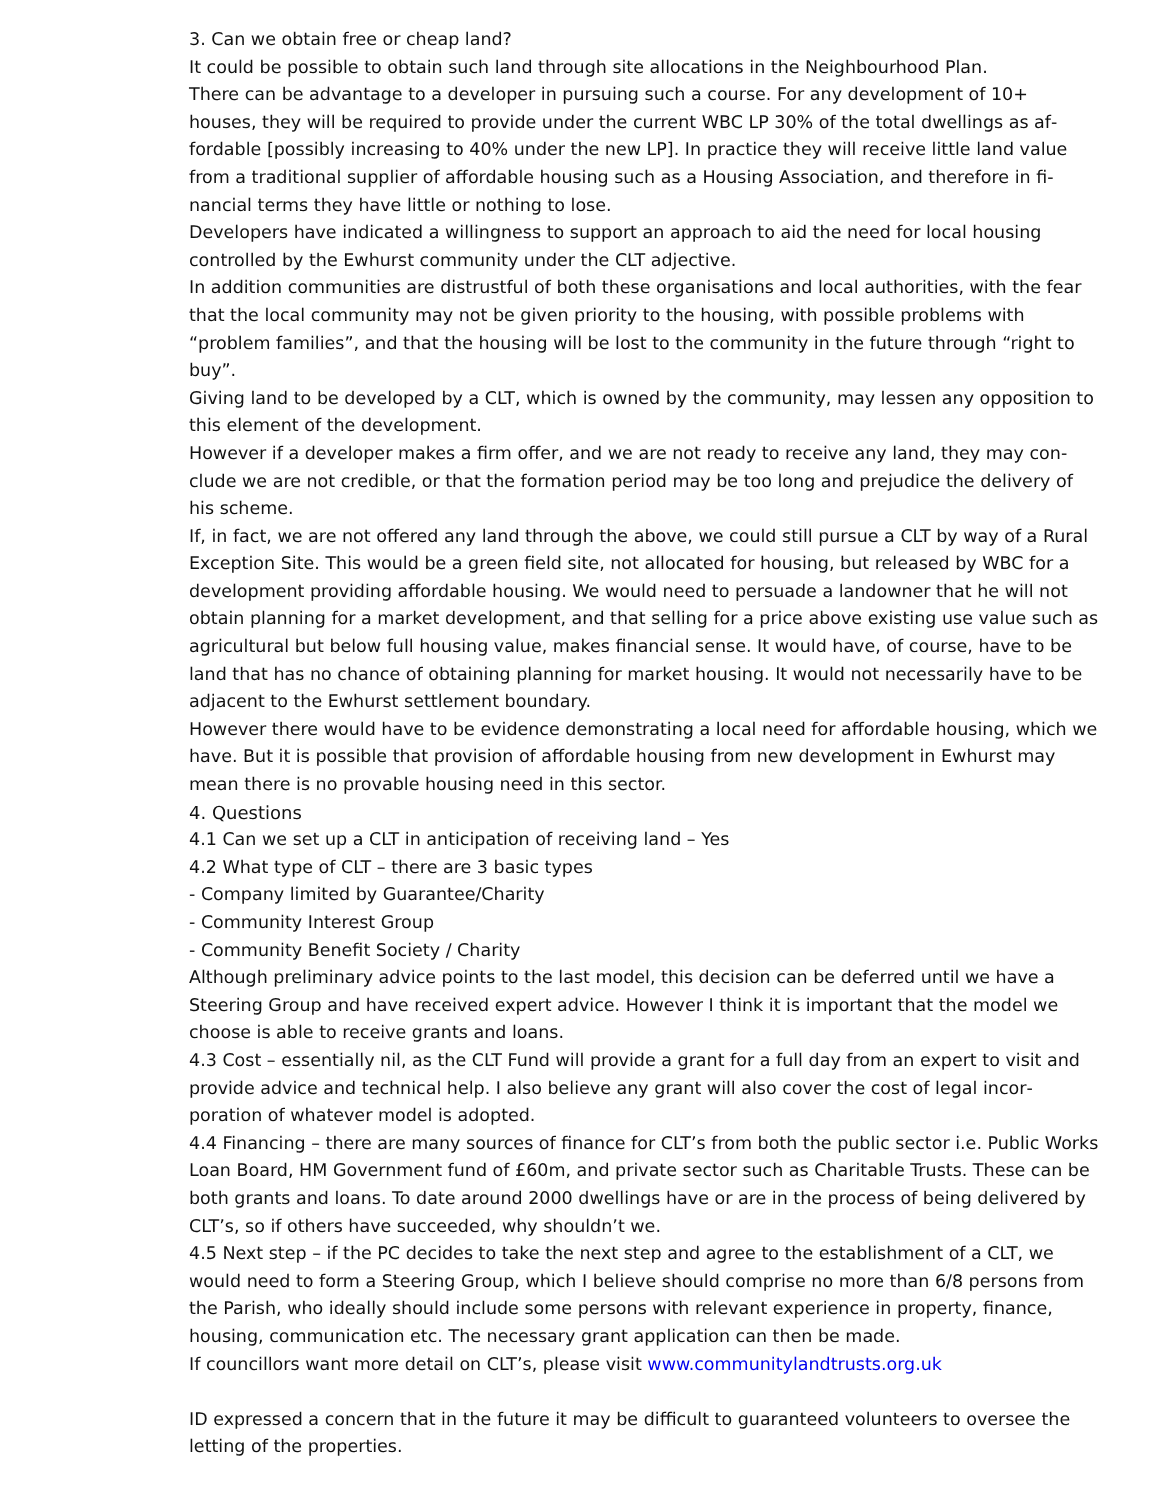3. Can we obtain free or cheap land?
It could be possible to obtain such land through site allocations in the Neighbourhood Plan.
There can be advantage to a developer in pursuing such a course. For any development of 10+ houses, they will be required to provide under the current WBC LP 30% of the total dwellings as af­fordable [possibly increasing to 40% under the new LP]. In practice they will receive little land value from a traditional supplier of affordable housing such as a Housing Association, and therefore in fi­nancial terms they have little or nothing to lose.
Developers have indicated a willingness to support an approach to aid the need for local housing controlled by the Ewhurst community under the CLT adjective.
In addition communities are distrustful of both these organisations and local authorities, with the fear that the local community may not be given priority to the housing, with possible problems with “problem families”, and that the housing will be lost to the community in the future through “right to buy”.
Giving land to be developed by a CLT, which is owned by the community, may lessen any opposition to this element of the development.
However if a developer makes a firm offer, and we are not ready to receive any land, they may con­clude we are not credible, or that the formation period may be too long and prejudice the delivery of his scheme.
If, in fact, we are not offered any land through the above, we could still pursue a CLT by way of a Ru­ral Exception Site. This would be a green field site, not allocated for housing, but released by WBC for a development providing affordable housing. We would need to persuade a landowner that he will not obtain planning for a market development, and that selling for a price above existing use value such as agricultural but below full housing value, makes financial sense. It would have, of course, have to be land that has no chance of obtaining planning for market housing. It would not necessarily have to be adjacent to the Ewhurst settlement boundary.
However there would have to be evidence demonstrating a local need for affordable housing, which we have. But it is possible that provision of affordable housing from new development in Ewhurst may mean there is no provable housing need in this sector.
4. Questions
4.1 Can we set up a CLT in anticipation of receiving land – Yes
4.2 What type of CLT – there are 3 basic types
- Company limited by Guarantee/Charity
- Community Interest Group
- Community Benefit Society / Charity
Although preliminary advice points to the last model, this decision can be deferred until we have a Steering Group and have received expert advice. However I think it is important that the model we choose is able to receive grants and loans.
4.3 Cost – essentially nil, as the CLT Fund will provide a grant for a full day from an expert to visit and provide advice and technical help. I also believe any grant will also cover the cost of legal incor­poration of whatever model is adopted.
4.4 Financing – there are many sources of finance for CLT’s from both the public sector i.e. Public Works Loan Board, HM Government fund of £60m, and private sector such as Charitable Trusts. These can be both grants and loans. To date around 2000 dwellings have or are in the process of being delivered by CLT’s, so if others have succeeded, why shouldn’t we.
4.5 Next step – if the PC decides to take the next step and agree to the establishment of a CLT, we would need to form a Steering Group, which I believe should comprise no more than 6/8 persons from the Parish, who ideally should include some persons with relevant experience in property, fi­nance, housing, communication etc. The necessary grant application can then be made.
If councillors want more detail on CLT’s, please visit www.communitylandtrusts.org.uk
ID expressed a concern that in the future it may be difficult to guaranteed volunteers to oversee the letting of the properties.